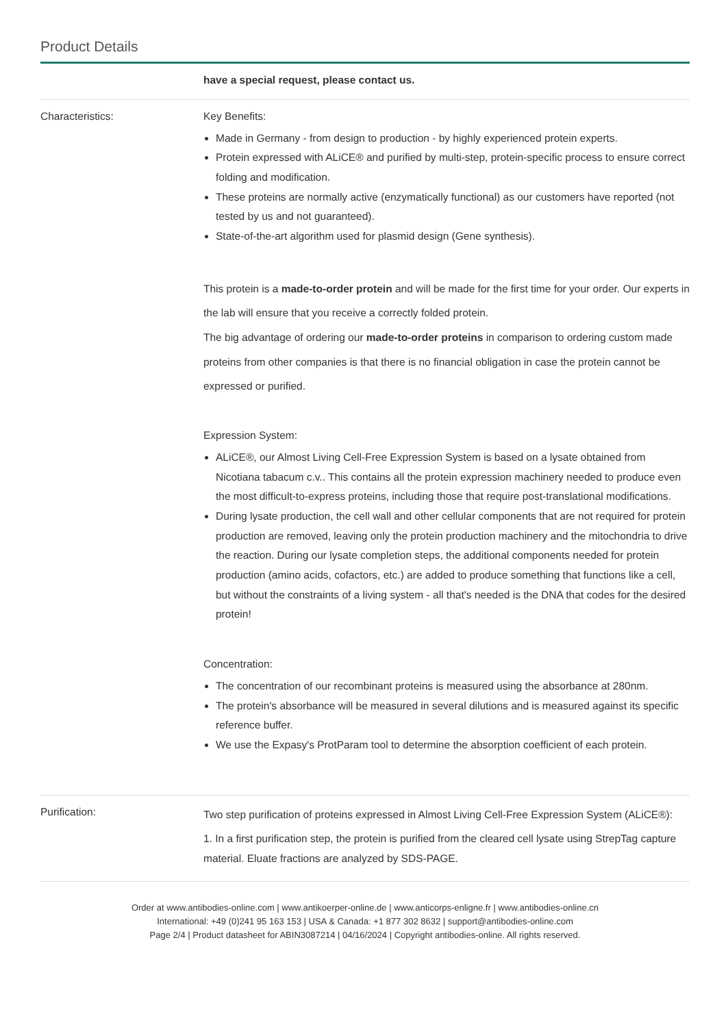Product Details
| | have a special request, please contact us. |
| Characteristics: | Key Benefits: Made in Germany - from design to production - by highly experienced protein experts. Protein expressed with ALiCE® and purified by multi-step, protein-specific process to ensure correct folding and modification. These proteins are normally active (enzymatically functional) as our customers have reported (not tested by us and not guaranteed). State-of-the-art algorithm used for plasmid design (Gene synthesis). This protein is a made-to-order protein and will be made for the first time for your order. Our experts in the lab will ensure that you receive a correctly folded protein. The big advantage of ordering our made-to-order proteins in comparison to ordering custom made proteins from other companies is that there is no financial obligation in case the protein cannot be expressed or purified. Expression System: ALiCE®, our Almost Living Cell-Free Expression System is based on a lysate obtained from Nicotiana tabacum c.v.. This contains all the protein expression machinery needed to produce even the most difficult-to-express proteins, including those that require post-translational modifications. During lysate production, the cell wall and other cellular components that are not required for protein production are removed, leaving only the protein production machinery and the mitochondria to drive the reaction. During our lysate completion steps, the additional components needed for protein production (amino acids, cofactors, etc.) are added to produce something that functions like a cell, but without the constraints of a living system - all that's needed is the DNA that codes for the desired protein! Concentration: The concentration of our recombinant proteins is measured using the absorbance at 280nm. The protein's absorbance will be measured in several dilutions and is measured against its specific reference buffer. We use the Expasy's ProtParam tool to determine the absorption coefficient of each protein. |
| Purification: | Two step purification of proteins expressed in Almost Living Cell-Free Expression System (ALiCE®): 1. In a first purification step, the protein is purified from the cleared cell lysate using StrepTag capture material. Eluate fractions are analyzed by SDS-PAGE. |
Order at www.antibodies-online.com | www.antikoerper-online.de | www.anticorps-enligne.fr | www.antibodies-online.cn
International: +49 (0)241 95 163 153 | USA & Canada: +1 877 302 8632 | support@antibodies-online.com
Page 2/4 | Product datasheet for ABIN3087214 | 04/16/2024 | Copyright antibodies-online. All rights reserved.